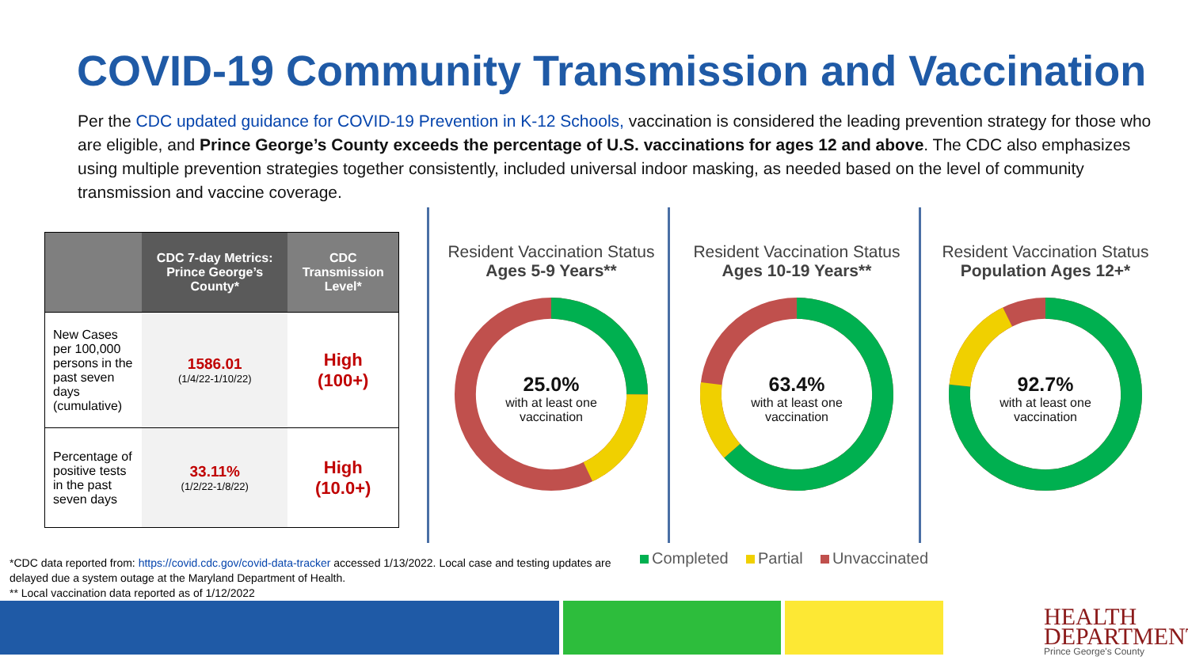COVID-19 Community Transmission and Vaccination
Per the CDC updated guidance for COVID-19 Prevention in K-12 Schools, vaccination is considered the leading prevention strategy for those who are eligible, and Prince George’s County exceeds the percentage of U.S. vaccinations for ages 12 and above. The CDC also emphasizes using multiple prevention strategies together consistently, included universal indoor masking, as needed based on the level of community transmission and vaccine coverage.
| | CDC 7-day Metrics: Prince George’s County* | CDC Transmission Level* |
| --- | --- | --- |
| New Cases per 100,000 persons in the past seven days (cumulative) | 1586.01 (1/4/22-1/10/22) | High (100+) |
| Percentage of positive tests in the past seven days | 33.11% (1/2/22-1/8/22) | High (10.0+) |
Resident Vaccination Status
Ages 5-9 Years**
25.0%
with at least one
vaccination
Resident Vaccination Status
Ages 10-19 Years**
63.4%
with at least one
vaccination
Resident Vaccination Status
Population Ages 12+*
92.7%
with at least one
vaccination
Completed Partial Unvaccinated
*CDC data reported from: https://covid.cdc.gov/covid-data-tracker accessed 1/13/2022. Local case and testing updates are delayed due a system outage at the Maryland Department of Health.
** Local vaccination data reported as of 1/12/2022
HEALTH
DEPARTMENT
Prince George's County